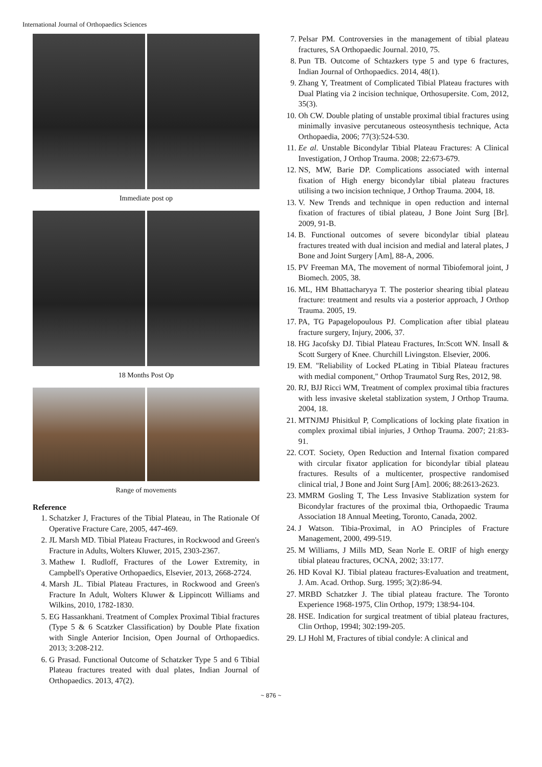International Journal of Orthopaedics Sciences
Immediate post op
18 Months Post Op
Range of movements
Reference
1. Schatzker J, Fractures of the Tibial Plateau, in The Rationale Of Operative Fracture Care, 2005, 447-469.
2. JL Marsh MD. Tibial Plateau Fractures, in Rockwood and Green's Fracture in Adults, Wolters Kluwer, 2015, 2303-2367.
3. Mathew I. Rudloff, Fractures of the Lower Extremity, in Campbell's Operative Orthopaedics, Elsevier, 2013, 2668-2724.
4. Marsh JL. Tibial Plateau Fractures, in Rockwood and Green's Fracture In Adult, Wolters Kluwer & Lippincott Williams and Wilkins, 2010, 1782-1830.
5. EG Hassankhani. Treatment of Complex Proximal Tibial fractures (Type 5 & 6 Scatzker Classification) by Double Plate fixation with Single Anterior Incision, Open Journal of Orthopaedics. 2013; 3:208-212.
6. G Prasad. Functional Outcome of Schatzker Type 5 and 6 Tibial Plateau fractures treated with dual plates, Indian Journal of Orthopaedics. 2013, 47(2).
7. Pelsar PM. Controversies in the management of tibial plateau fractures, SA Orthopaedic Journal. 2010, 75.
8. Pun TB. Outcome of Schtazkers type 5 and type 6 fractures, Indian Journal of Orthopaedics. 2014, 48(1).
9. Zhang Y, Treatment of Complicated Tibial Plateau fractures with Dual Plating via 2 incision technique, Orthosupersite. Com, 2012, 35(3).
10. Oh CW. Double plating of unstable proximal tibial fractures using minimally invasive percutaneous osteosynthesis technique, Acta Orthopaedia, 2006; 77(3):524-530.
11. Ee al. Unstable Bicondylar Tibial Plateau Fractures: A Clinical Investigation, J Orthop Trauma. 2008; 22:673-679.
12. NS, MW, Barie DP. Complications associated with internal fixation of High energy bicondylar tibial plateau fractures utilising a two incision technique, J Orthop Trauma. 2004, 18.
13. V. New Trends and technique in open reduction and internal fixation of fractures of tibial plateau, J Bone Joint Surg [Br]. 2009, 91-B.
14. B. Functional outcomes of severe bicondylar tibial plateau fractures treated with dual incision and medial and lateral plates, J Bone and Joint Surgery [Am], 88-A, 2006.
15. PV Freeman MA, The movement of normal Tibiofemoral joint, J Biomech. 2005, 38.
16. ML, HM Bhattacharyya T. The posterior shearing tibial plateau fracture: treatment and results via a posterior approach, J Orthop Trauma. 2005, 19.
17. PA, TG Papagelopoulous PJ. Complication after tibial plateau fracture surgery, Injury, 2006, 37.
18. HG Jacofsky DJ. Tibial Plateau Fractures, In:Scott WN. Insall & Scott Surgery of Knee. Churchill Livingston. Elsevier, 2006.
19. EM. "Reliability of Locked PLating in Tibial Plateau fractures with medial component," Orthop Traumatol Surg Res, 2012, 98.
20. RJ, BJJ Ricci WM, Treatment of complex proximal tibia fractures with less invasive skeletal stablization system, J Orthop Trauma. 2004, 18.
21. MTNJMJ Phisitkul P, Complications of locking plate fixation in complex proximal tibial injuries, J Orthop Trauma. 2007; 21:83-91.
22. COT. Society, Open Reduction and Internal fixation compared with circular fixator application for bicondylar tibial plateau fractures. Results of a multicenter, prospective randomised clinical trial, J Bone and Joint Surg [Am]. 2006; 88:2613-2623.
23. MMRM Gosling T, The Less Invasive Stablization system for Bicondylar fractures of the proximal tbia, Orthopaedic Trauma Association 18 Annual Meeting, Toronto, Canada, 2002.
24. J Watson. Tibia-Proximal, in AO Principles of Fracture Management, 2000, 499-519.
25. M Williams, J Mills MD, Sean Norle E. ORIF of high energy tibial plateau fractures, OCNA, 2002; 33:177.
26. HD Koval KJ. Tibial plateau fractures-Evaluation and treatment, J. Am. Acad. Orthop. Surg. 1995; 3(2):86-94.
27. MRBD Schatzker J. The tibial plateau fracture. The Toronto Experience 1968-1975, Clin Orthop, 1979; 138:94-104.
28. HSE. Indication for surgical treatment of tibial plateau fractures, Clin Orthop, 1994l; 302:199-205.
29. LJ Hohl M, Fractures of tibial condyle: A clinical and
~ 876 ~